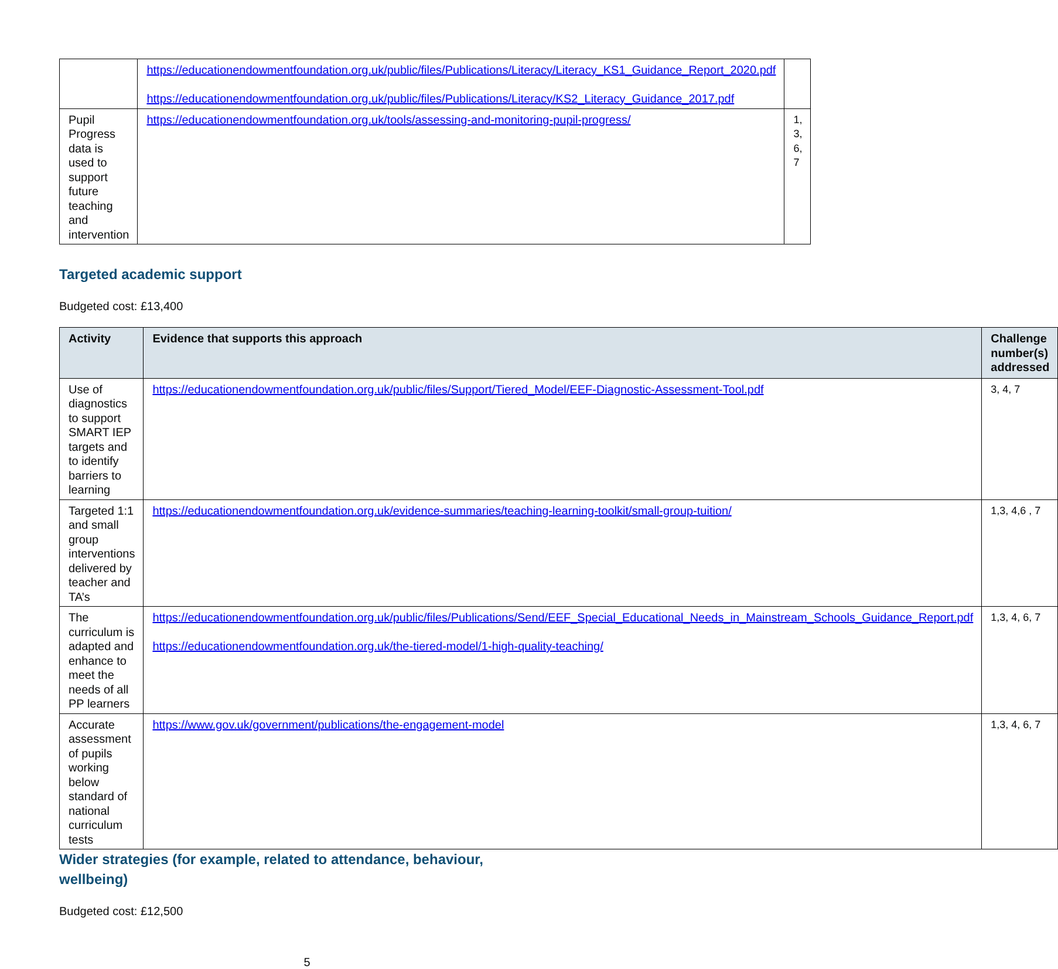| | https://educationendowmentfoundation.org.uk/public/files/Publications/Literacy/Literacy_KS1_Guidance_Report_2020.pdf https://educationendowmentfoundation.org.uk/public/files/Publications/Literacy/KS2_Literacy_Guidance_2017.pdf | |
| Pupil Progress data is used to support future teaching and intervention | https://educationendowmentfoundation.org.uk/tools/assessing-and-monitoring-pupil-progress/ | 1, 3, 6, 7 |
Targeted academic support
Budgeted cost: £13,400
| Activity | Evidence that supports this approach | Challenge number(s) addressed |
| --- | --- | --- |
| Use of diagnostics to support SMART IEP targets and to identify barriers to learning | https://educationendowmentfoundation.org.uk/public/files/Support/Tiered_Model/EEF-Diagnostic-Assessment-Tool.pdf | 3, 4, 7 |
| Targeted 1:1 and small group interventions delivered by teacher and TA’s | https://educationendowmentfoundation.org.uk/evidence-summaries/teaching-learning-toolkit/small-group-tuition/ | 1,3, 4,6 , 7 |
| The curriculum is adapted and enhance to meet the needs of all PP learners | https://educationendowmentfoundation.org.uk/public/files/Publications/Send/EEF_Special_Educational_Needs_in_Mainstream_Schools_Guidance_Report.pdf https://educationendowmentfoundation.org.uk/the-tiered-model/1-high-quality-teaching/ | 1,3, 4, 6, 7 |
| Accurate assessment of pupils working below standard of national curriculum tests | https://www.gov.uk/government/publications/the-engagement-model | 1,3, 4, 6, 7 |
Wider strategies (for example, related to attendance, behaviour, wellbeing)
Budgeted cost: £12,500
5